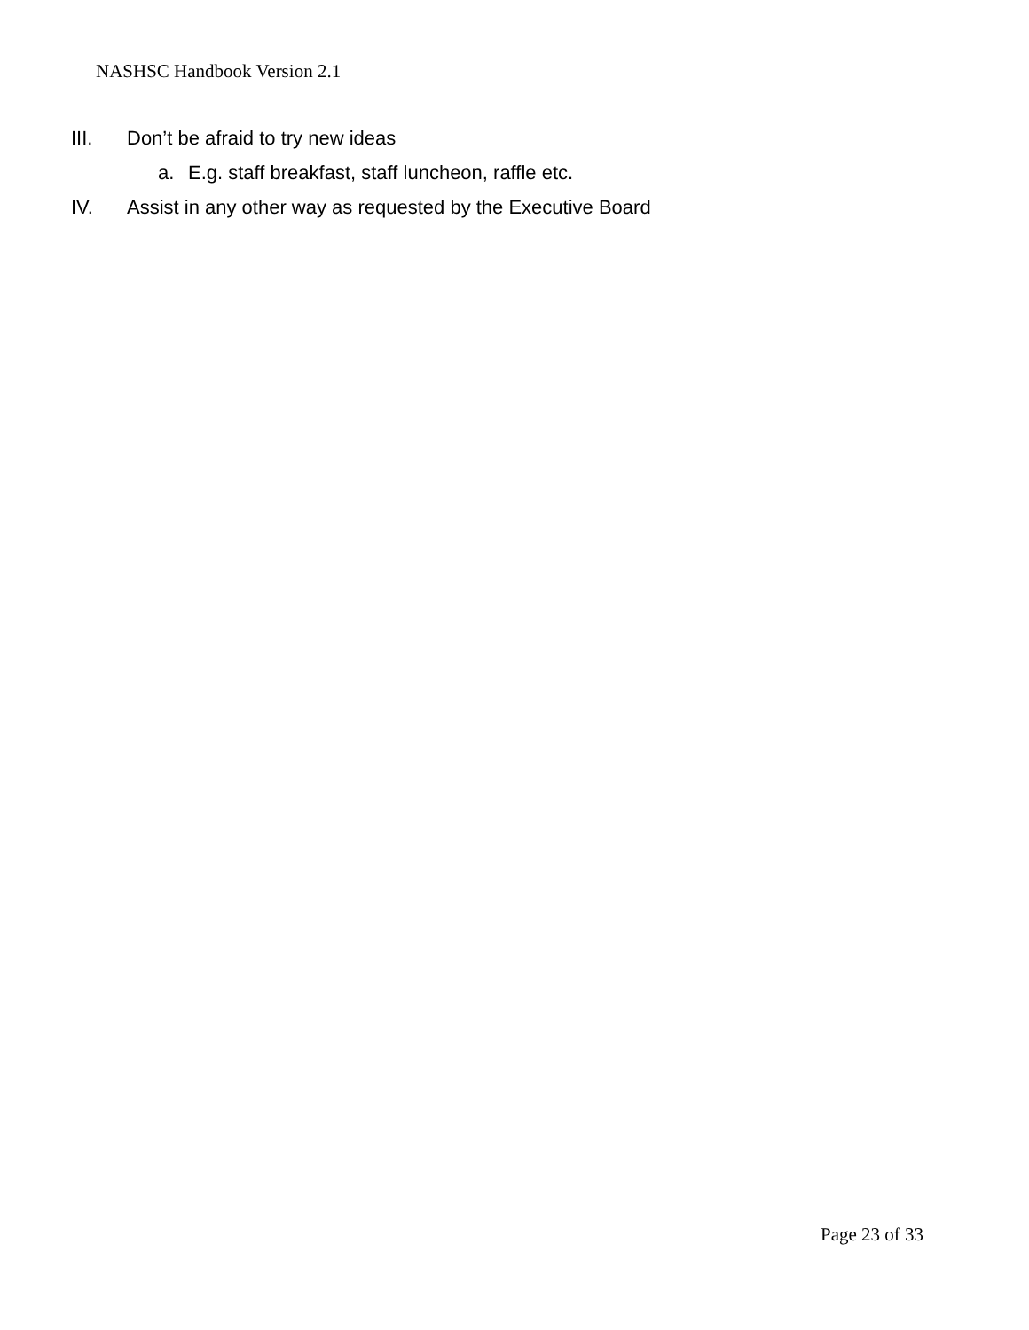NASHSC Handbook Version 2.1
III. Don’t be afraid to try new ideas
a. E.g. staff breakfast, staff luncheon, raffle etc.
IV. Assist in any other way as requested by the Executive Board
Page 23 of 33